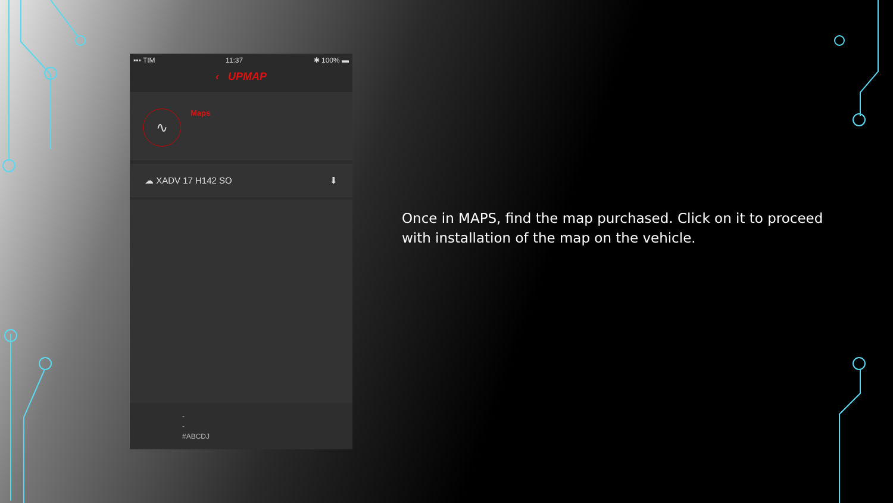▪▪▪ TIM 11:37 ✱ 100% ▬
‹ UPMAP
∿ Maps
☁ XADV 17 H142 SO ⬇
-
-
#ABCDJ
Once in MAPS, find the map purchased. Click on it to proceed with installation of the map on the vehicle.